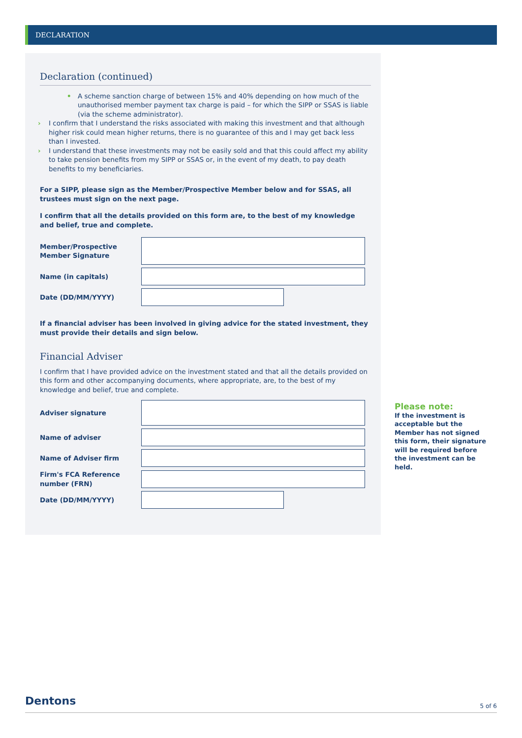DECLARATION
Declaration (continued)
• A scheme sanction charge of between 15% and 40% depending on how much of the unauthorised member payment tax charge is paid – for which the SIPP or SSAS is liable (via the scheme administrator).
› I confirm that I understand the risks associated with making this investment and that although higher risk could mean higher returns, there is no guarantee of this and I may get back less than I invested.
› I understand that these investments may not be easily sold and that this could affect my ability to take pension benefits from my SIPP or SSAS or, in the event of my death, to pay death benefits to my beneficiaries.
For a SIPP, please sign as the Member/Prospective Member below and for SSAS, all trustees must sign on the next page.
I confirm that all the details provided on this form are, to the best of my knowledge and belief, true and complete.
Member/Prospective Member Signature
Name (in capitals)
Date (DD/MM/YYYY)
If a financial adviser has been involved in giving advice for the stated investment, they must provide their details and sign below.
Financial Adviser
I confirm that I have provided advice on the investment stated and that all the details provided on this form and other accompanying documents, where appropriate, are, to the best of my knowledge and belief, true and complete.
Adviser signature
Name of adviser
Name of Adviser firm
Firm's FCA Reference number (FRN)
Date (DD/MM/YYYY)
Please note:
If the investment is acceptable but the Member has not signed this form, their signature will be required before the investment can be held.
Dentons 5 of 6